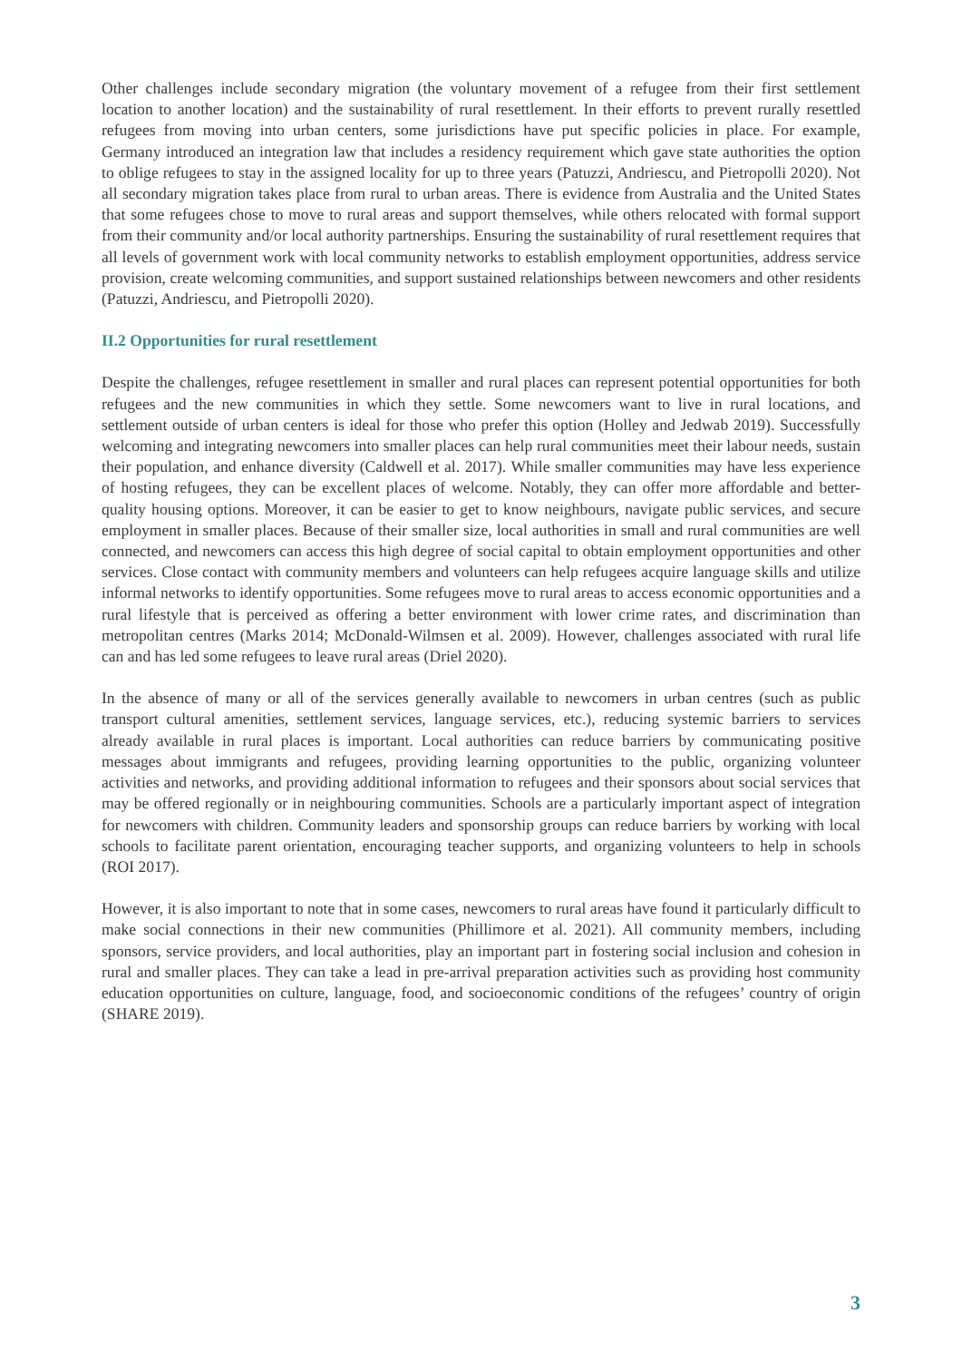Other challenges include secondary migration (the voluntary movement of a refugee from their first settlement location to another location) and the sustainability of rural resettlement. In their efforts to prevent rurally resettled refugees from moving into urban centers, some jurisdictions have put specific policies in place. For example, Germany introduced an integration law that includes a residency requirement which gave state authorities the option to oblige refugees to stay in the assigned locality for up to three years (Patuzzi, Andriescu, and Pietropolli 2020). Not all secondary migration takes place from rural to urban areas. There is evidence from Australia and the United States that some refugees chose to move to rural areas and support themselves, while others relocated with formal support from their community and/or local authority partnerships. Ensuring the sustainability of rural resettlement requires that all levels of government work with local community networks to establish employment opportunities, address service provision, create welcoming communities, and support sustained relationships between newcomers and other residents (Patuzzi, Andriescu, and Pietropolli 2020).
II.2 Opportunities for rural resettlement
Despite the challenges, refugee resettlement in smaller and rural places can represent potential opportunities for both refugees and the new communities in which they settle. Some newcomers want to live in rural locations, and settlement outside of urban centers is ideal for those who prefer this option (Holley and Jedwab 2019). Successfully welcoming and integrating newcomers into smaller places can help rural communities meet their labour needs, sustain their population, and enhance diversity (Caldwell et al. 2017). While smaller communities may have less experience of hosting refugees, they can be excellent places of welcome. Notably, they can offer more affordable and better-quality housing options. Moreover, it can be easier to get to know neighbours, navigate public services, and secure employment in smaller places. Because of their smaller size, local authorities in small and rural communities are well connected, and newcomers can access this high degree of social capital to obtain employment opportunities and other services. Close contact with community members and volunteers can help refugees acquire language skills and utilize informal networks to identify opportunities. Some refugees move to rural areas to access economic opportunities and a rural lifestyle that is perceived as offering a better environment with lower crime rates, and discrimination than metropolitan centres (Marks 2014; McDonald-Wilmsen et al. 2009). However, challenges associated with rural life can and has led some refugees to leave rural areas (Driel 2020).
In the absence of many or all of the services generally available to newcomers in urban centres (such as public transport cultural amenities, settlement services, language services, etc.), reducing systemic barriers to services already available in rural places is important. Local authorities can reduce barriers by communicating positive messages about immigrants and refugees, providing learning opportunities to the public, organizing volunteer activities and networks, and providing additional information to refugees and their sponsors about social services that may be offered regionally or in neighbouring communities. Schools are a particularly important aspect of integration for newcomers with children. Community leaders and sponsorship groups can reduce barriers by working with local schools to facilitate parent orientation, encouraging teacher supports, and organizing volunteers to help in schools (ROI 2017).
However, it is also important to note that in some cases, newcomers to rural areas have found it particularly difficult to make social connections in their new communities (Phillimore et al. 2021). All community members, including sponsors, service providers, and local authorities, play an important part in fostering social inclusion and cohesion in rural and smaller places. They can take a lead in pre-arrival preparation activities such as providing host community education opportunities on culture, language, food, and socioeconomic conditions of the refugees’ country of origin (SHARE 2019).
3